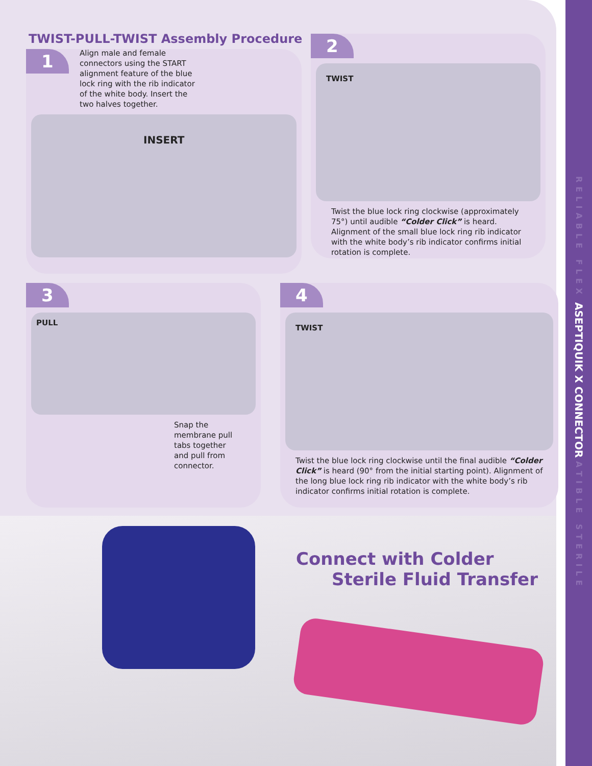RELIABLE FLEX ASEPTIQUIK X CONNECTOR ATIBLE STERILE
TWIST-PULL-TWIST Assembly Procedure
1
Align male and female connectors using the START alignment feature of the blue lock ring with the rib indicator of the white body. Insert the two halves together.
INSERT
2
TWIST
Twist the blue lock ring clockwise (approximately 75°) until audible “Colder Click” is heard. Alignment of the small blue lock ring rib indicator with the white body’s rib indicator confirms initial rotation is complete.
3
PULL
Snap the membrane pull tabs together and pull from connector.
4
TWIST
Twist the blue lock ring clockwise until the final audible “Colder Click” is heard (90° from the initial starting point). Alignment of the long blue lock ring rib indicator with the white body’s rib indicator confirms initial rotation is complete.
Connect with Colder
Sterile Fluid Transfer